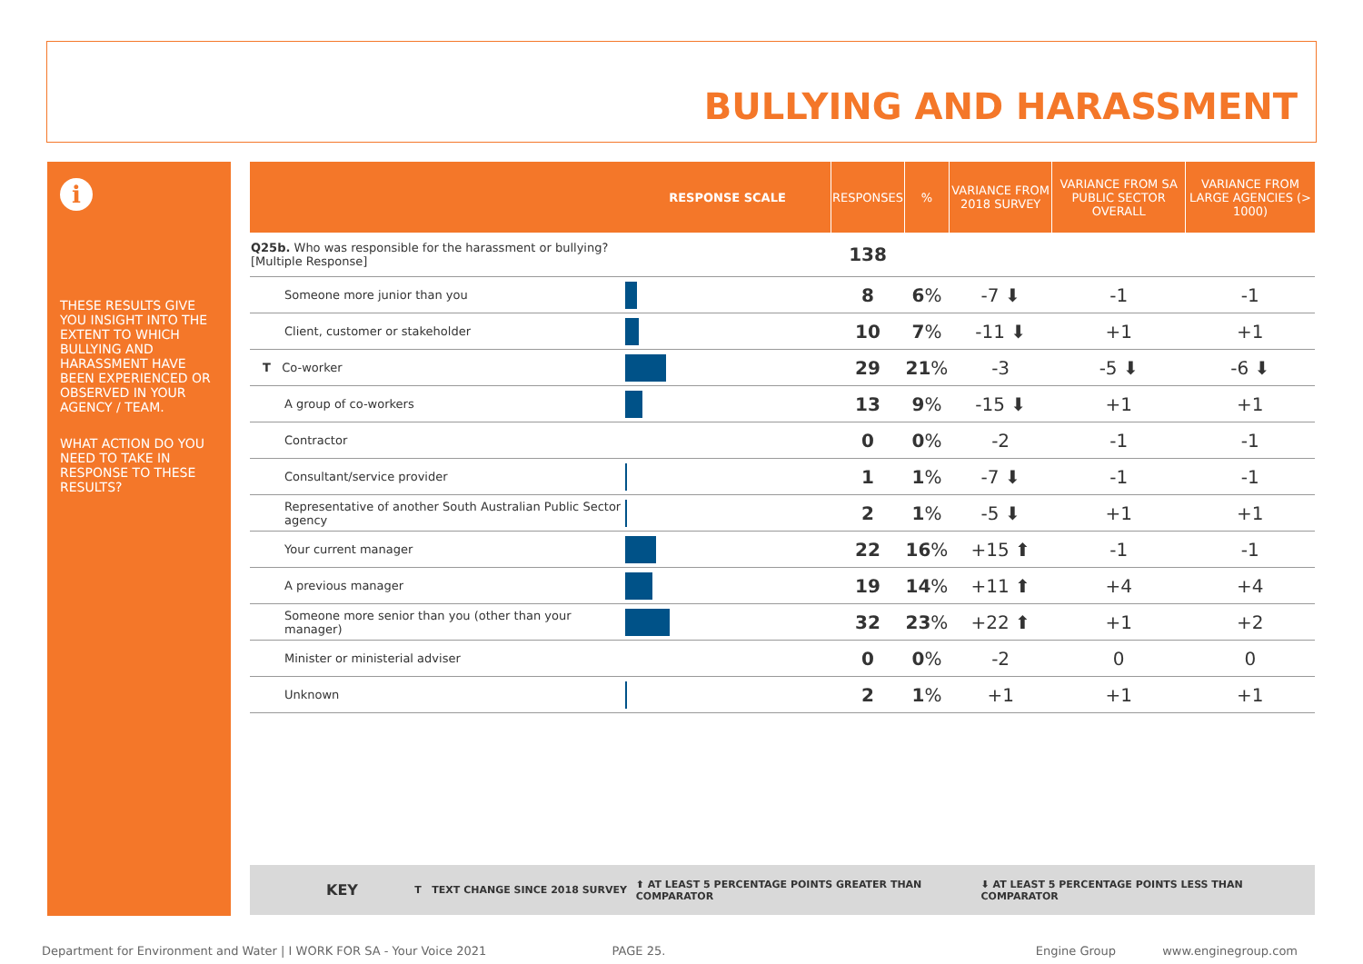BULLYING AND HARASSMENT
i
THESE RESULTS GIVE YOU INSIGHT INTO THE EXTENT TO WHICH BULLYING AND HARASSMENT HAVE BEEN EXPERIENCED OR OBSERVED IN YOUR AGENCY / TEAM.
WHAT ACTION DO YOU NEED TO TAKE IN RESPONSE TO THESE RESULTS?
| | RESPONSE SCALE | RESPONSES | % | VARIANCE FROM 2018 SURVEY | VARIANCE FROM SA PUBLIC SECTOR OVERALL | VARIANCE FROM LARGE AGENCIES (> 1000) |
| --- | --- | --- | --- | --- | --- | --- |
| Q25b. Who was responsible for the harassment or bullying? [Multiple Response] | | 138 | | | | |
| Someone more junior than you | | 8 | 6 % | -7 ⬇ | -1 | -1 |
| Client, customer or stakeholder | | 10 | 7 % | -11 ⬇ | +1 | +1 |
| T Co-worker | | 29 | 21 % | -3 | -5 ⬇ | -6 ⬇ |
| A group of co-workers | | 13 | 9 % | -15 ⬇ | +1 | +1 |
| Contractor | | 0 | 0 % | -2 | -1 | -1 |
| Consultant/service provider | | 1 | 1 % | -7 ⬇ | -1 | -1 |
| Representative of another South Australian Public Sector agency | | 2 | 1 % | -5 ⬇ | +1 | +1 |
| Your current manager | | 22 | 16 % | +15 ⬆ | -1 | -1 |
| A previous manager | | 19 | 14 % | +11 ⬆ | +4 | +4 |
| Someone more senior than you (other than your manager) | | 32 | 23 % | +22 ⬆ | +1 | +2 |
| Minister or ministerial adviser | | 0 | 0 % | -2 | 0 | 0 |
| Unknown | | 2 | 1 % | +1 | +1 | +1 |
KEY T TEXT CHANGE SINCE 2018 SURVEY ⬆ AT LEAST 5 PERCENTAGE POINTS GREATER THAN COMPARATOR ⬇ AT LEAST 5 PERCENTAGE POINTS LESS THAN COMPARATOR
Department for Environment and Water | I WORK FOR SA - Your Voice 2021 PAGE 25. Engine Group www.enginegroup.com